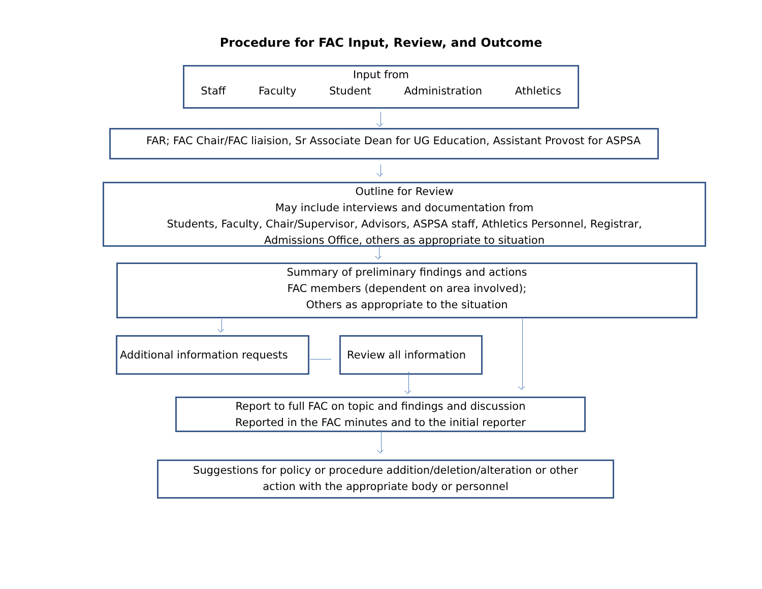Procedure for FAC Input, Review, and Outcome
Input from
Staff Faculty Student Administration Athletics
FAR; FAC Chair/FAC liaision, Sr Associate Dean for UG Education, Assistant Provost for ASPSA
Outline for Review
May include interviews and documentation from
Students, Faculty, Chair/Supervisor, Advisors, ASPSA staff, Athletics Personnel, Registrar,
Admissions Office, others as appropriate to situation
Summary of preliminary findings and actions
FAC members (dependent on area involved);
Others as appropriate to the situation
Additional information requests
Review all information
Report to full FAC on topic and findings and discussion
Reported in the FAC minutes and to the initial reporter
Suggestions for policy or procedure addition/deletion/alteration or other
action with the appropriate body or personnel